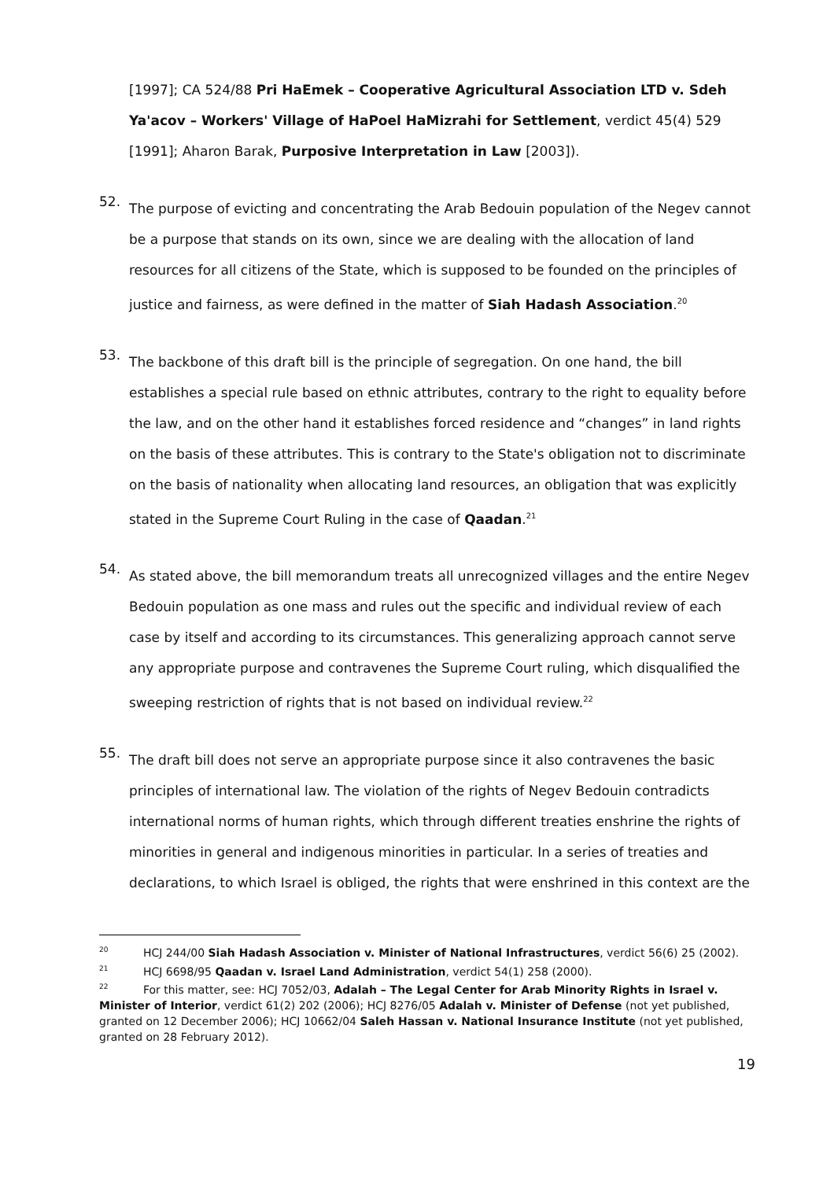[1997]; CA 524/88 Pri HaEmek – Cooperative Agricultural Association LTD v. Sdeh Ya'acov – Workers' Village of HaPoel HaMizrahi for Settlement, verdict 45(4) 529 [1991]; Aharon Barak, Purposive Interpretation in Law [2003]).
52.
The purpose of evicting and concentrating the Arab Bedouin population of the Negev cannot be a purpose that stands on its own, since we are dealing with the allocation of land resources for all citizens of the State, which is supposed to be founded on the principles of justice and fairness, as were defined in the matter of Siah Hadash Association.<sup>20</sup>
53.
The backbone of this draft bill is the principle of segregation. On one hand, the bill establishes a special rule based on ethnic attributes, contrary to the right to equality before the law, and on the other hand it establishes forced residence and “changes” in land rights on the basis of these attributes. This is contrary to the State's obligation not to discriminate on the basis of nationality when allocating land resources, an obligation that was explicitly stated in the Supreme Court Ruling in the case of Qaadan.<sup>21</sup>
54.
As stated above, the bill memorandum treats all unrecognized villages and the entire Negev Bedouin population as one mass and rules out the specific and individual review of each case by itself and according to its circumstances. This generalizing approach cannot serve any appropriate purpose and contravenes the Supreme Court ruling, which disqualified the sweeping restriction of rights that is not based on individual review.<sup>22</sup>
55.
The draft bill does not serve an appropriate purpose since it also contravenes the basic principles of international law. The violation of the rights of Negev Bedouin contradicts international norms of human rights, which through different treaties enshrine the rights of minorities in general and indigenous minorities in particular. In a series of treaties and declarations, to which Israel is obliged, the rights that were enshrined in this context are the
<sup>20</sup> HCJ 244/00 Siah Hadash Association v. Minister of National Infrastructures, verdict 56(6) 25 (2002).
<sup>21</sup> HCJ 6698/95 Qaadan v. Israel Land Administration, verdict 54(1) 258 (2000).
<sup>22</sup> For this matter, see: HCJ 7052/03, Adalah – The Legal Center for Arab Minority Rights in Israel v. Minister of Interior, verdict 61(2) 202 (2006); HCJ 8276/05 Adalah v. Minister of Defense (not yet published, granted on 12 December 2006); HCJ 10662/04 Saleh Hassan v. National Insurance Institute (not yet published, granted on 28 February 2012).
19